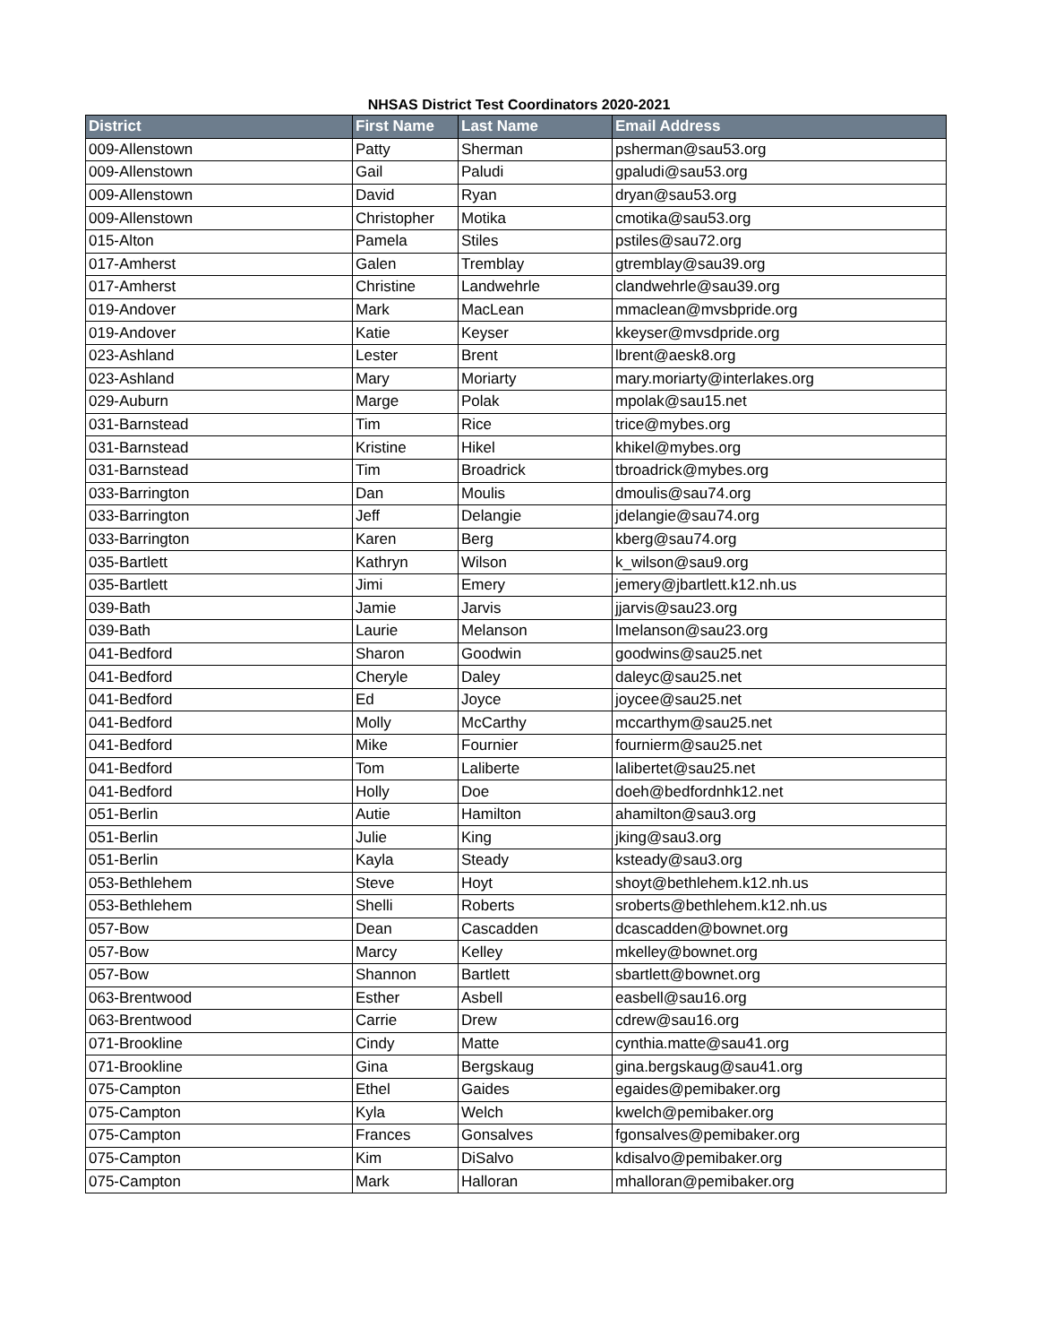NHSAS District Test Coordinators 2020-2021
| District | First Name | Last Name | Email Address |
| --- | --- | --- | --- |
| 009-Allenstown | Patty | Sherman | psherman@sau53.org |
| 009-Allenstown | Gail | Paludi | gpaludi@sau53.org |
| 009-Allenstown | David | Ryan | dryan@sau53.org |
| 009-Allenstown | Christopher | Motika | cmotika@sau53.org |
| 015-Alton | Pamela | Stiles | pstiles@sau72.org |
| 017-Amherst | Galen | Tremblay | gtremblay@sau39.org |
| 017-Amherst | Christine | Landwehrle | clandwehrle@sau39.org |
| 019-Andover | Mark | MacLean | mmaclean@mvsbpride.org |
| 019-Andover | Katie | Keyser | kkeyser@mvsdpride.org |
| 023-Ashland | Lester | Brent | lbrent@aesk8.org |
| 023-Ashland | Mary | Moriarty | mary.moriarty@interlakes.org |
| 029-Auburn | Marge | Polak | mpolak@sau15.net |
| 031-Barnstead | Tim | Rice | trice@mybes.org |
| 031-Barnstead | Kristine | Hikel | khikel@mybes.org |
| 031-Barnstead | Tim | Broadrick | tbroadrick@mybes.org |
| 033-Barrington | Dan | Moulis | dmoulis@sau74.org |
| 033-Barrington | Jeff | Delangie | jdelangie@sau74.org |
| 033-Barrington | Karen | Berg | kberg@sau74.org |
| 035-Bartlett | Kathryn | Wilson | k_wilson@sau9.org |
| 035-Bartlett | Jimi | Emery | jemery@jbartlett.k12.nh.us |
| 039-Bath | Jamie | Jarvis | jjarvis@sau23.org |
| 039-Bath | Laurie | Melanson | lmelanson@sau23.org |
| 041-Bedford | Sharon | Goodwin | goodwins@sau25.net |
| 041-Bedford | Cheryle | Daley | daleyc@sau25.net |
| 041-Bedford | Ed | Joyce | joycee@sau25.net |
| 041-Bedford | Molly | McCarthy | mccarthym@sau25.net |
| 041-Bedford | Mike | Fournier | fournierm@sau25.net |
| 041-Bedford | Tom | Laliberte | lalibertet@sau25.net |
| 041-Bedford | Holly | Doe | doeh@bedfordnhk12.net |
| 051-Berlin | Autie | Hamilton | ahamilton@sau3.org |
| 051-Berlin | Julie | King | jking@sau3.org |
| 051-Berlin | Kayla | Steady | ksteady@sau3.org |
| 053-Bethlehem | Steve | Hoyt | shoyt@bethlehem.k12.nh.us |
| 053-Bethlehem | Shelli | Roberts | sroberts@bethlehem.k12.nh.us |
| 057-Bow | Dean | Cascadden | dcascadden@bownet.org |
| 057-Bow | Marcy | Kelley | mkelley@bownet.org |
| 057-Bow | Shannon | Bartlett | sbartlett@bownet.org |
| 063-Brentwood | Esther | Asbell | easbell@sau16.org |
| 063-Brentwood | Carrie | Drew | cdrew@sau16.org |
| 071-Brookline | Cindy | Matte | cynthia.matte@sau41.org |
| 071-Brookline | Gina | Bergskaug | gina.bergskaug@sau41.org |
| 075-Campton | Ethel | Gaides | egaides@pemibaker.org |
| 075-Campton | Kyla | Welch | kwelch@pemibaker.org |
| 075-Campton | Frances | Gonsalves | fgonsalves@pemibaker.org |
| 075-Campton | Kim | DiSalvo | kdisalvo@pemibaker.org |
| 075-Campton | Mark | Halloran | mhalloran@pemibaker.org |